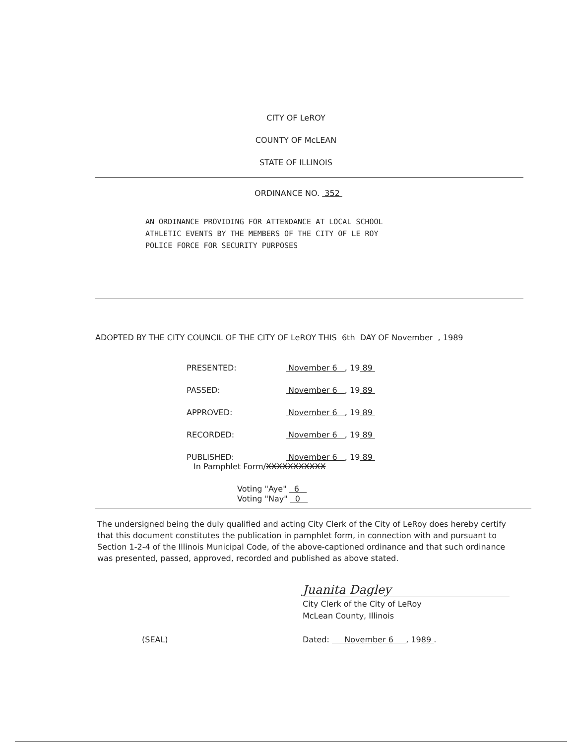CITY OF LeROY
COUNTY OF McLEAN
STATE OF ILLINOIS
ORDINANCE NO. 352
AN ORDINANCE PROVIDING FOR ATTENDANCE AT LOCAL SCHOOL
ATHLETIC EVENTS BY THE MEMBERS OF THE CITY OF LE ROY
POLICE FORCE FOR SECURITY PURPOSES
ADOPTED BY THE CITY COUNCIL OF THE CITY OF LeROY THIS 6th DAY OF November , 1989
| PRESENTED: | November 6 , 19 89 |
| PASSED: | November 6 , 19 89 |
| APPROVED: | November 6 , 19 89 |
| RECORDED: | November 6 , 19 89 |
| PUBLISHED: | November 6 , 19 89 |
In Pamphlet Form/XXXXXXXXXXX
Voting "Aye" 6
Voting "Nay" 0
The undersigned being the duly qualified and acting City Clerk of the City of LeRoy does hereby certify that this document constitutes the publication in pamphlet form, in connection with and pursuant to Section 1-2-4 of the Illinois Municipal Code, of the above-captioned ordinance and that such ordinance was presented, passed, approved, recorded and published as above stated.
Juanita Dagley
City Clerk of the City of LeRoy
McLean County, Illinois
(SEAL) Dated: November 6 , 1989 .